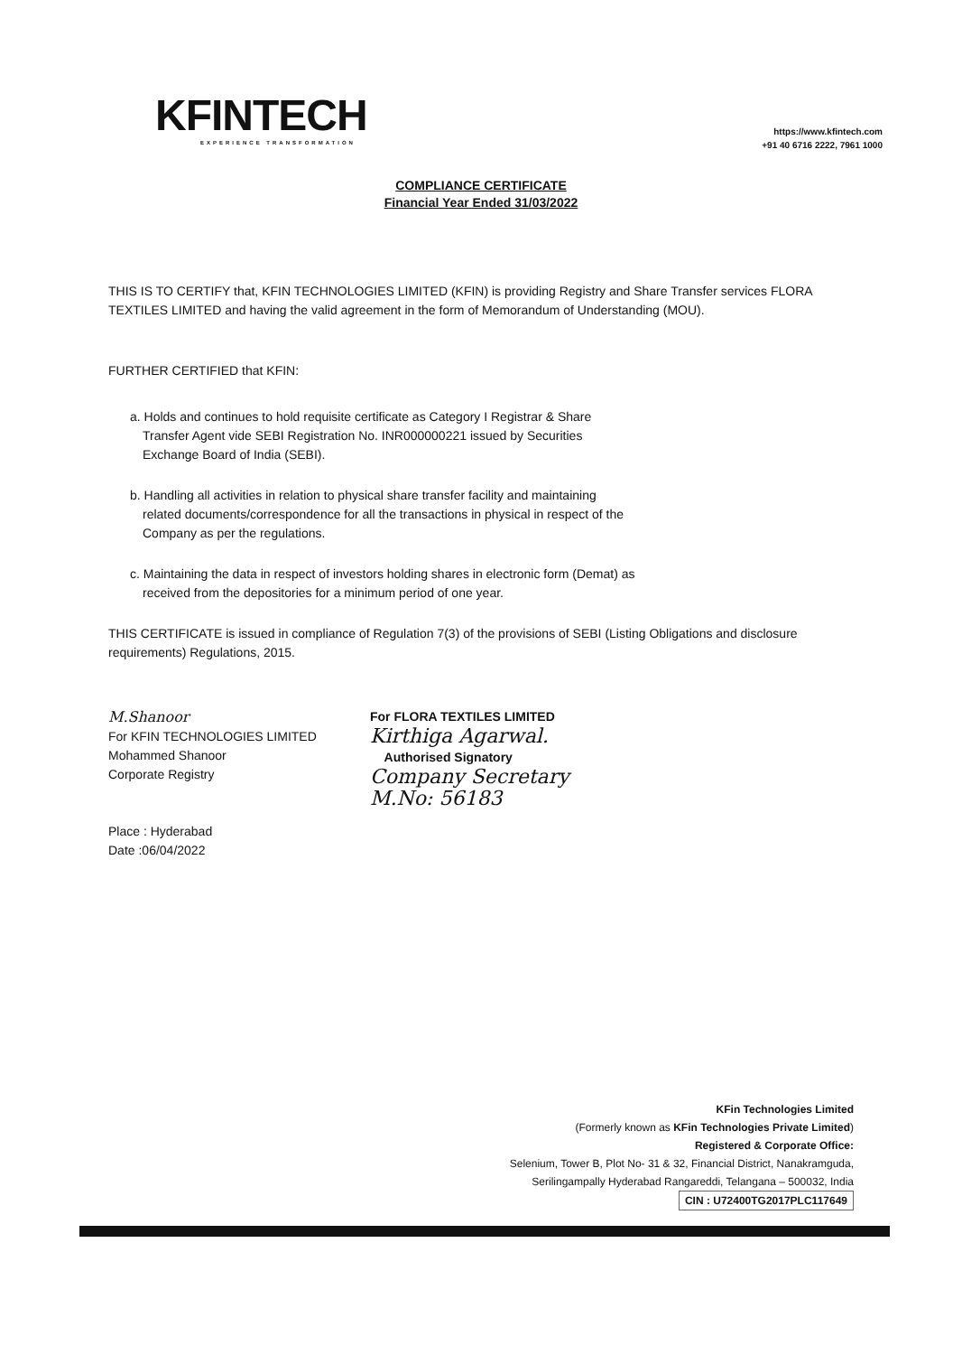KFINTECH
EXPERIENCE TRANSFORMATION
https://www.kfintech.com
+91 40 6716 2222, 7961 1000
COMPLIANCE CERTIFICATE
Financial Year Ended 31/03/2022
THIS IS TO CERTIFY that, KFIN TECHNOLOGIES LIMITED (KFIN) is providing Registry and Share Transfer services FLORA TEXTILES LIMITED and having the valid agreement in the form of Memorandum of Understanding (MOU).
FURTHER CERTIFIED that KFIN:
a. Holds and continues to hold requisite certificate as Category I Registrar & Share Transfer Agent vide SEBI Registration No. INR000000221 issued by Securities Exchange Board of India (SEBI).
b. Handling all activities in relation to physical share transfer facility and maintaining related documents/correspondence for all the transactions in physical in respect of the Company as per the regulations.
c. Maintaining the data in respect of investors holding shares in electronic form (Demat) as received from the depositories for a minimum period of one year.
THIS CERTIFICATE is issued in compliance of Regulation 7(3) of the provisions of SEBI (Listing Obligations and disclosure requirements) Regulations, 2015.
M.Shanoor
For KFIN TECHNOLOGIES LIMITED
Mohammed Shanoor
Corporate Registry
Place : Hyderabad
Date :06/04/2022
For FLORA TEXTILES LIMITED
Kirthiga Agarwal.
Authorised Signatory
Company Secretary
M.No: 56183
KFin Technologies Limited
(Formerly known as KFin Technologies Private Limited)
Registered & Corporate Office:
Selenium, Tower B, Plot No- 31 & 32, Financial District, Nanakramguda,
Serilingampally Hyderabad Rangareddi, Telangana – 500032, India
CIN : U72400TG2017PLC117649